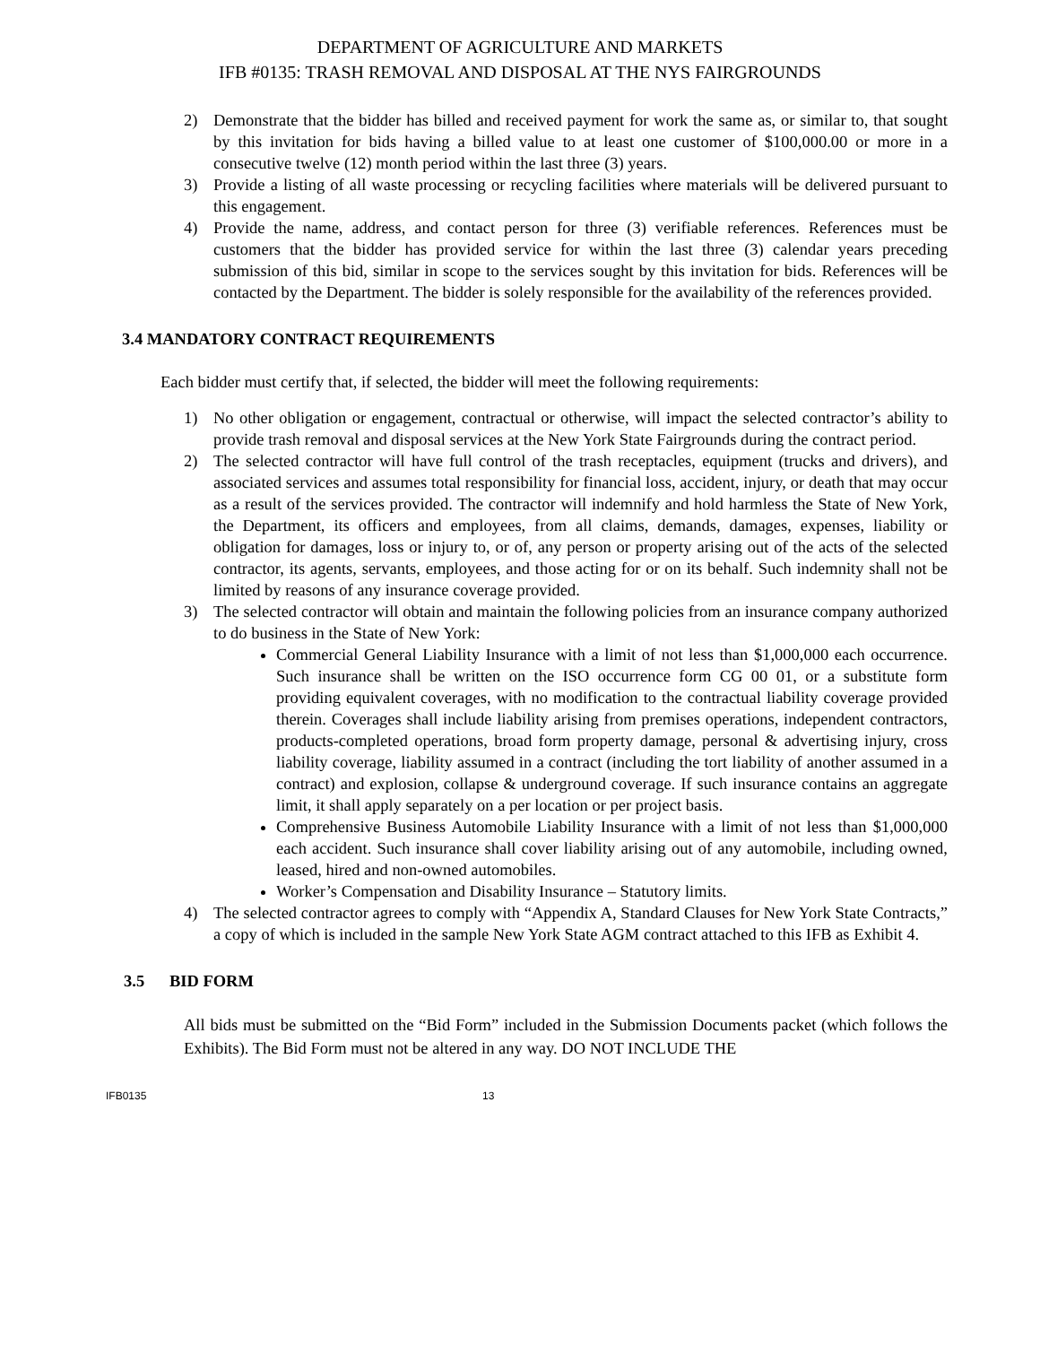DEPARTMENT OF AGRICULTURE AND MARKETS
IFB #0135: TRASH REMOVAL AND DISPOSAL AT THE NYS FAIRGROUNDS
2) Demonstrate that the bidder has billed and received payment for work the same as, or similar to, that sought by this invitation for bids having a billed value to at least one customer of $100,000.00 or more in a consecutive twelve (12) month period within the last three (3) years.
3) Provide a listing of all waste processing or recycling facilities where materials will be delivered pursuant to this engagement.
4) Provide the name, address, and contact person for three (3) verifiable references. References must be customers that the bidder has provided service for within the last three (3) calendar years preceding submission of this bid, similar in scope to the services sought by this invitation for bids. References will be contacted by the Department. The bidder is solely responsible for the availability of the references provided.
3.4 MANDATORY CONTRACT REQUIREMENTS
Each bidder must certify that, if selected, the bidder will meet the following requirements:
1) No other obligation or engagement, contractual or otherwise, will impact the selected contractor’s ability to provide trash removal and disposal services at the New York State Fairgrounds during the contract period.
2) The selected contractor will have full control of the trash receptacles, equipment (trucks and drivers), and associated services and assumes total responsibility for financial loss, accident, injury, or death that may occur as a result of the services provided. The contractor will indemnify and hold harmless the State of New York, the Department, its officers and employees, from all claims, demands, damages, expenses, liability or obligation for damages, loss or injury to, or of, any person or property arising out of the acts of the selected contractor, its agents, servants, employees, and those acting for or on its behalf. Such indemnity shall not be limited by reasons of any insurance coverage provided.
3) The selected contractor will obtain and maintain the following policies from an insurance company authorized to do business in the State of New York:
Commercial General Liability Insurance with a limit of not less than $1,000,000 each occurrence. Such insurance shall be written on the ISO occurrence form CG 00 01, or a substitute form providing equivalent coverages, with no modification to the contractual liability coverage provided therein. Coverages shall include liability arising from premises operations, independent contractors, products-completed operations, broad form property damage, personal & advertising injury, cross liability coverage, liability assumed in a contract (including the tort liability of another assumed in a contract) and explosion, collapse & underground coverage. If such insurance contains an aggregate limit, it shall apply separately on a per location or per project basis.
Comprehensive Business Automobile Liability Insurance with a limit of not less than $1,000,000 each accident. Such insurance shall cover liability arising out of any automobile, including owned, leased, hired and non-owned automobiles.
Worker’s Compensation and Disability Insurance – Statutory limits.
4) The selected contractor agrees to comply with “Appendix A, Standard Clauses for New York State Contracts,” a copy of which is included in the sample New York State AGM contract attached to this IFB as Exhibit 4.
3.5 BID FORM
All bids must be submitted on the “Bid Form” included in the Submission Documents packet (which follows the Exhibits). The Bid Form must not be altered in any way. DO NOT INCLUDE THE
IFB0135 13